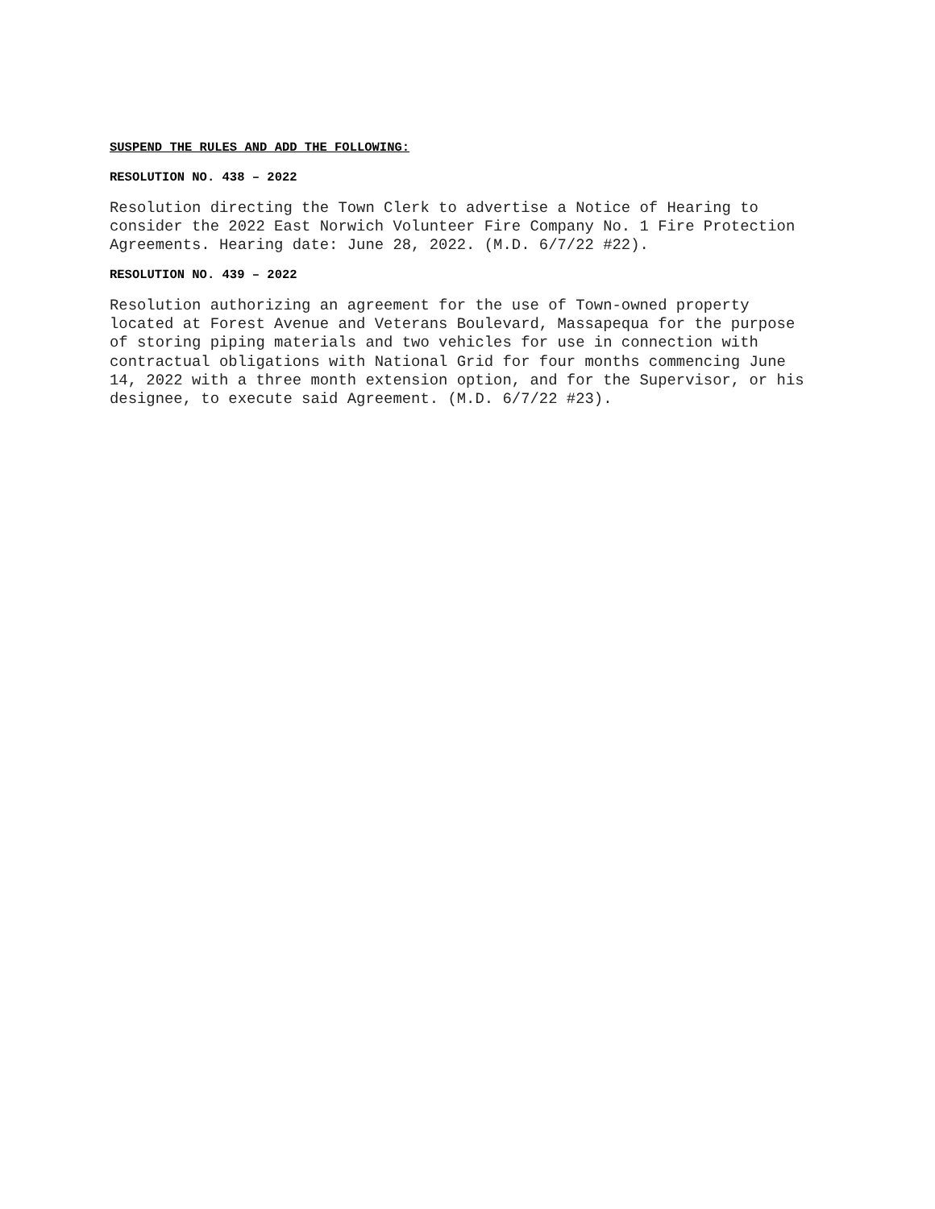SUSPEND THE RULES AND ADD THE FOLLOWING:
RESOLUTION NO. 438 – 2022
Resolution directing the Town Clerk to advertise a Notice of Hearing to consider the 2022 East Norwich Volunteer Fire Company No. 1 Fire Protection Agreements. Hearing date: June 28, 2022. (M.D. 6/7/22 #22).
RESOLUTION NO. 439 – 2022
Resolution authorizing an agreement for the use of Town-owned property located at Forest Avenue and Veterans Boulevard, Massapequa for the purpose of storing piping materials and two vehicles for use in connection with contractual obligations with National Grid for four months commencing June 14, 2022 with a three month extension option, and for the Supervisor, or his designee, to execute said Agreement. (M.D. 6/7/22 #23).